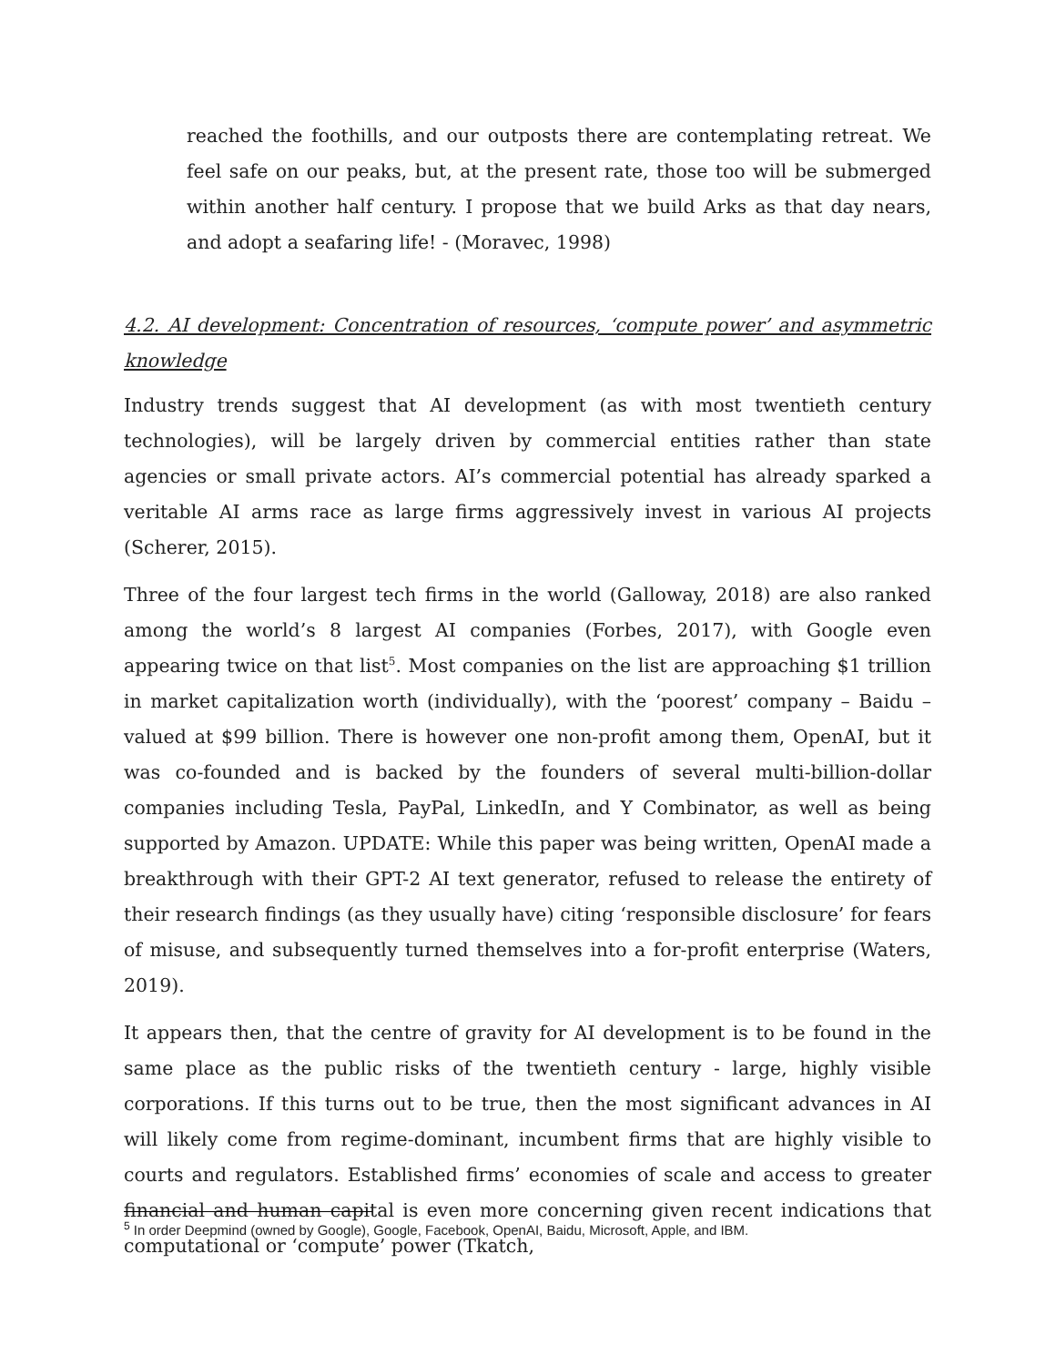reached the foothills, and our outposts there are contemplating retreat. We feel safe on our peaks, but, at the present rate, those too will be submerged within another half century. I propose that we build Arks as that day nears, and adopt a seafaring life! - (Moravec, 1998)
4.2. AI development: Concentration of resources, ‘compute power’ and asymmetric knowledge
Industry trends suggest that AI development (as with most twentieth century technologies), will be largely driven by commercial entities rather than state agencies or small private actors. AI’s commercial potential has already sparked a veritable AI arms race as large firms aggressively invest in various AI projects (Scherer, 2015).
Three of the four largest tech firms in the world (Galloway, 2018) are also ranked among the world’s 8 largest AI companies (Forbes, 2017), with Google even appearing twice on that list<sup>5</sup>. Most companies on the list are approaching $1 trillion in market capitalization worth (individually), with the ‘poorest’ company – Baidu – valued at $99 billion. There is however one non-profit among them, OpenAI, but it was co-founded and is backed by the founders of several multi-billion-dollar companies including Tesla, PayPal, LinkedIn, and Y Combinator, as well as being supported by Amazon. UPDATE: While this paper was being written, OpenAI made a breakthrough with their GPT-2 AI text generator, refused to release the entirety of their research findings (as they usually have) citing ‘responsible disclosure’ for fears of misuse, and subsequently turned themselves into a for-profit enterprise (Waters, 2019).
It appears then, that the centre of gravity for AI development is to be found in the same place as the public risks of the twentieth century - large, highly visible corporations. If this turns out to be true, then the most significant advances in AI will likely come from regime-dominant, incumbent firms that are highly visible to courts and regulators. Established firms’ economies of scale and access to greater financial and human capital is even more concerning given recent indications that computational or ‘compute’ power (Tkatch,
<sup>5</sup> In order Deepmind (owned by Google), Google, Facebook, OpenAI, Baidu, Microsoft, Apple, and IBM.